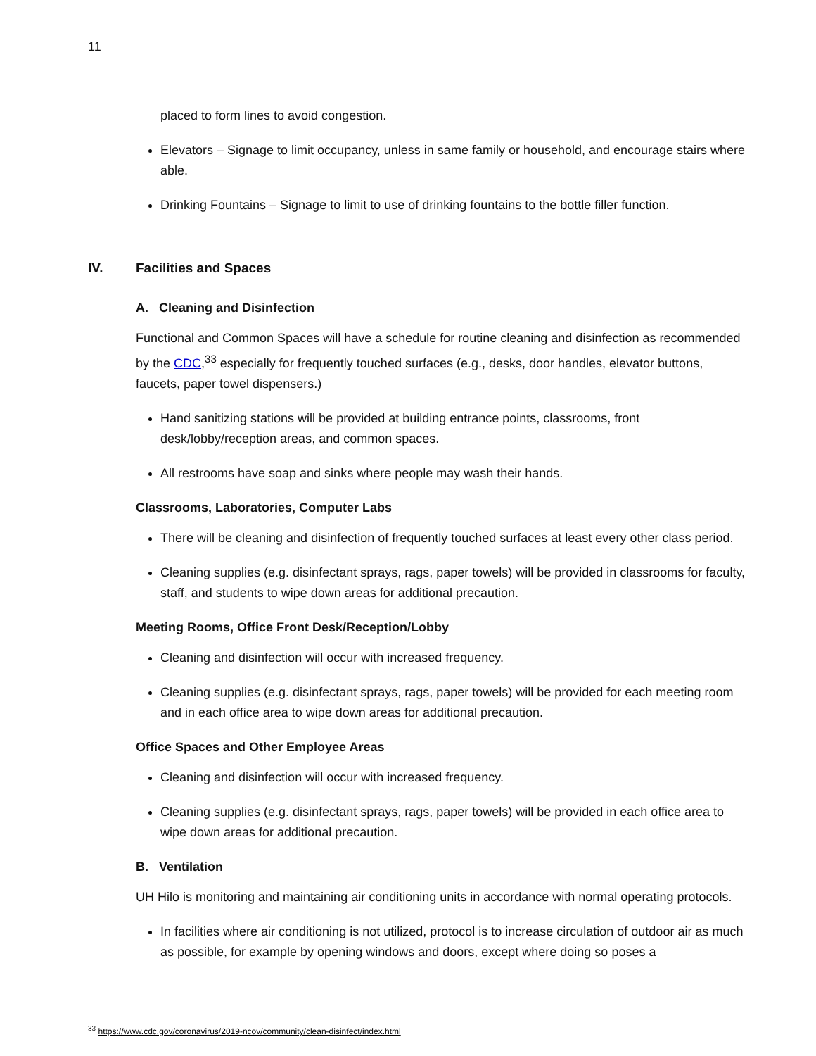11
placed to form lines to avoid congestion.
Elevators – Signage to limit occupancy, unless in same family or household, and encourage stairs where able.
Drinking Fountains – Signage to limit to use of drinking fountains to the bottle filler function.
IV. Facilities and Spaces
A. Cleaning and Disinfection
Functional and Common Spaces will have a schedule for routine cleaning and disinfection as recommended by the CDC,<sup>33</sup> especially for frequently touched surfaces (e.g., desks, door handles, elevator buttons, faucets, paper towel dispensers.)
Hand sanitizing stations will be provided at building entrance points, classrooms, front desk/lobby/reception areas, and common spaces.
All restrooms have soap and sinks where people may wash their hands.
Classrooms, Laboratories, Computer Labs
There will be cleaning and disinfection of frequently touched surfaces at least every other class period.
Cleaning supplies (e.g. disinfectant sprays, rags, paper towels) will be provided in classrooms for faculty, staff, and students to wipe down areas for additional precaution.
Meeting Rooms, Office Front Desk/Reception/Lobby
Cleaning and disinfection will occur with increased frequency.
Cleaning supplies (e.g. disinfectant sprays, rags, paper towels) will be provided for each meeting room and in each office area to wipe down areas for additional precaution.
Office Spaces and Other Employee Areas
Cleaning and disinfection will occur with increased frequency.
Cleaning supplies (e.g. disinfectant sprays, rags, paper towels) will be provided in each office area to wipe down areas for additional precaution.
B. Ventilation
UH Hilo is monitoring and maintaining air conditioning units in accordance with normal operating protocols.
In facilities where air conditioning is not utilized, protocol is to increase circulation of outdoor air as much as possible, for example by opening windows and doors, except where doing so poses a
<sup>33</sup> https://www.cdc.gov/coronavirus/2019-ncov/community/clean-disinfect/index.html